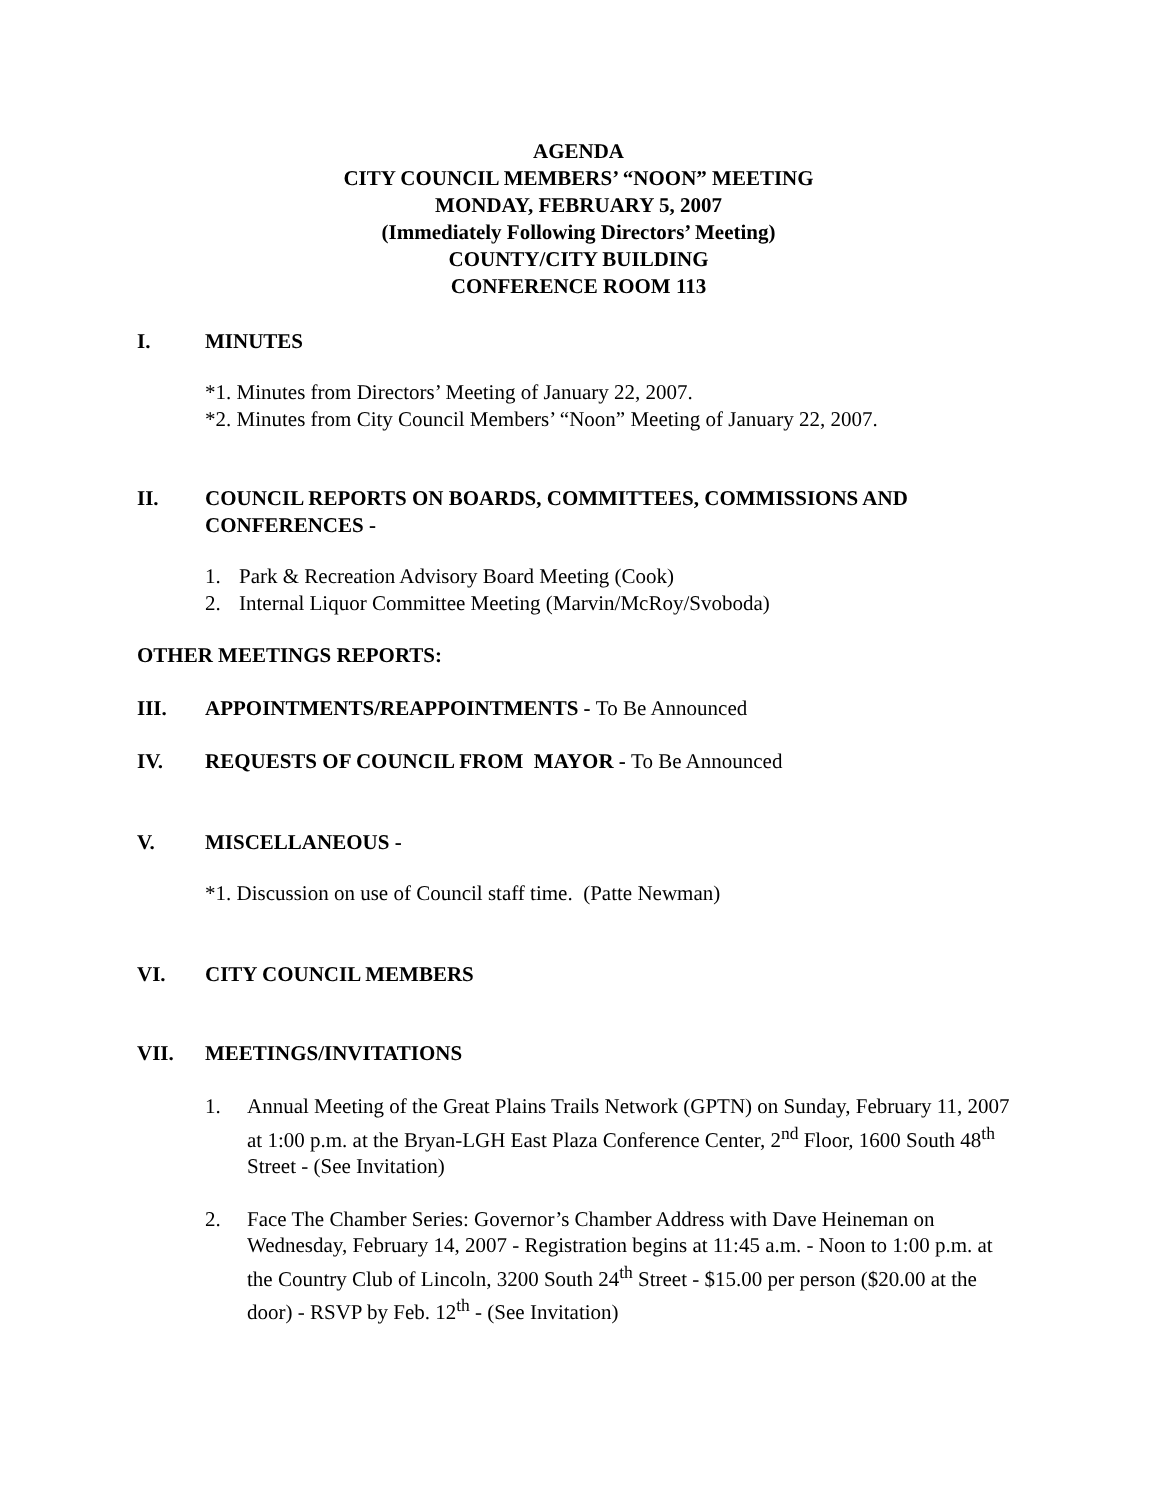AGENDA
CITY COUNCIL MEMBERS’ “NOON” MEETING
MONDAY, FEBRUARY 5, 2007
(Immediately Following Directors’ Meeting)
COUNTY/CITY BUILDING
CONFERENCE ROOM 113
I. MINUTES
*1. Minutes from Directors’ Meeting of January 22, 2007.
*2. Minutes from City Council Members’ “Noon” Meeting of January 22, 2007.
II. COUNCIL REPORTS ON BOARDS, COMMITTEES, COMMISSIONS AND CONFERENCES -
1. Park & Recreation Advisory Board Meeting (Cook)
2. Internal Liquor Committee Meeting (Marvin/McRoy/Svoboda)
OTHER MEETINGS REPORTS:
III. APPOINTMENTS/REAPPOINTMENTS - To Be Announced
IV. REQUESTS OF COUNCIL FROM MAYOR - To Be Announced
V. MISCELLANEOUS -
*1. Discussion on use of Council staff time. (Patte Newman)
VI. CITY COUNCIL MEMBERS
VII. MEETINGS/INVITATIONS
1. Annual Meeting of the Great Plains Trails Network (GPTN) on Sunday, February 11, 2007 at 1:00 p.m. at the Bryan-LGH East Plaza Conference Center, 2<sup>nd</sup> Floor, 1600 South 48<sup>th</sup> Street - (See Invitation)
2. Face The Chamber Series: Governor’s Chamber Address with Dave Heineman on Wednesday, February 14, 2007 - Registration begins at 11:45 a.m. - Noon to 1:00 p.m. at the Country Club of Lincoln, 3200 South 24<sup>th</sup> Street - $15.00 per person ($20.00 at the door) - RSVP by Feb. 12<sup>th</sup> - (See Invitation)